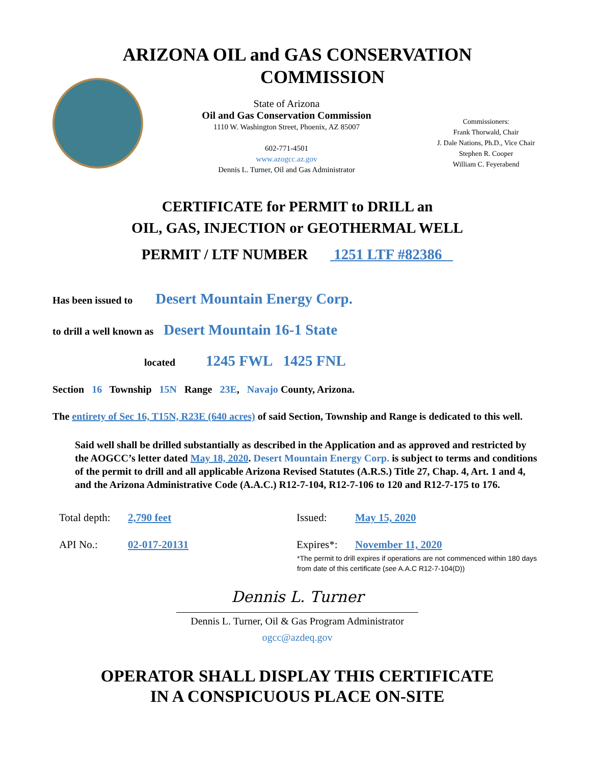ARIZONA OIL and GAS CONSERVATION
COMMISSION
State of Arizona
Oil and Gas Conservation Commission
1110 W. Washington Street, Phoenix, AZ 85007
602-771-4501
www.azogcc.az.gov
Dennis L. Turner, Oil and Gas Administrator
Commissioners:
Frank Thorwald, Chair
J. Dale Nations, Ph.D., Vice Chair
Stephen R. Cooper
William C. Feyerabend
CERTIFICATE for PERMIT to DRILL an
OIL, GAS, INJECTION or GEOTHERMAL WELL
PERMIT / LTF NUMBER 1251 LTF #82386
Has been issued to Desert Mountain Energy Corp.
to drill a well known as Desert Mountain 16-1 State
located 1245 FWL 1425 FNL
Section 16 Township 15N Range 23E, Navajo County, Arizona.
The entirety of Sec 16, T15N, R23E (640 acres) of said Section, Township and Range is dedicated to this well.
Said well shall be drilled substantially as described in the Application and as approved and restricted by the AOGCC’s letter dated May 18, 2020. Desert Mountain Energy Corp. is subject to terms and conditions of the permit to drill and all applicable Arizona Revised Statutes (A.R.S.) Title 27, Chap. 4, Art. 1 and 4, and the Arizona Administrative Code (A.A.C.) R12-7-104, R12-7-106 to 120 and R12-7-175 to 176.
Total depth:
2,790 feet
Issued:
May 15, 2020
API No.:
02-017-20131
Expires*:
November 11, 2020
*The permit to drill expires if operations are not commenced within 180 days from date of this certificate (see A.A.C R12-7-104(D))
Dennis L. Turner
Dennis L. Turner, Oil & Gas Program Administrator
ogcc@azdeq.gov
OPERATOR SHALL DISPLAY THIS CERTIFICATE
IN A CONSPICUOUS PLACE ON-SITE